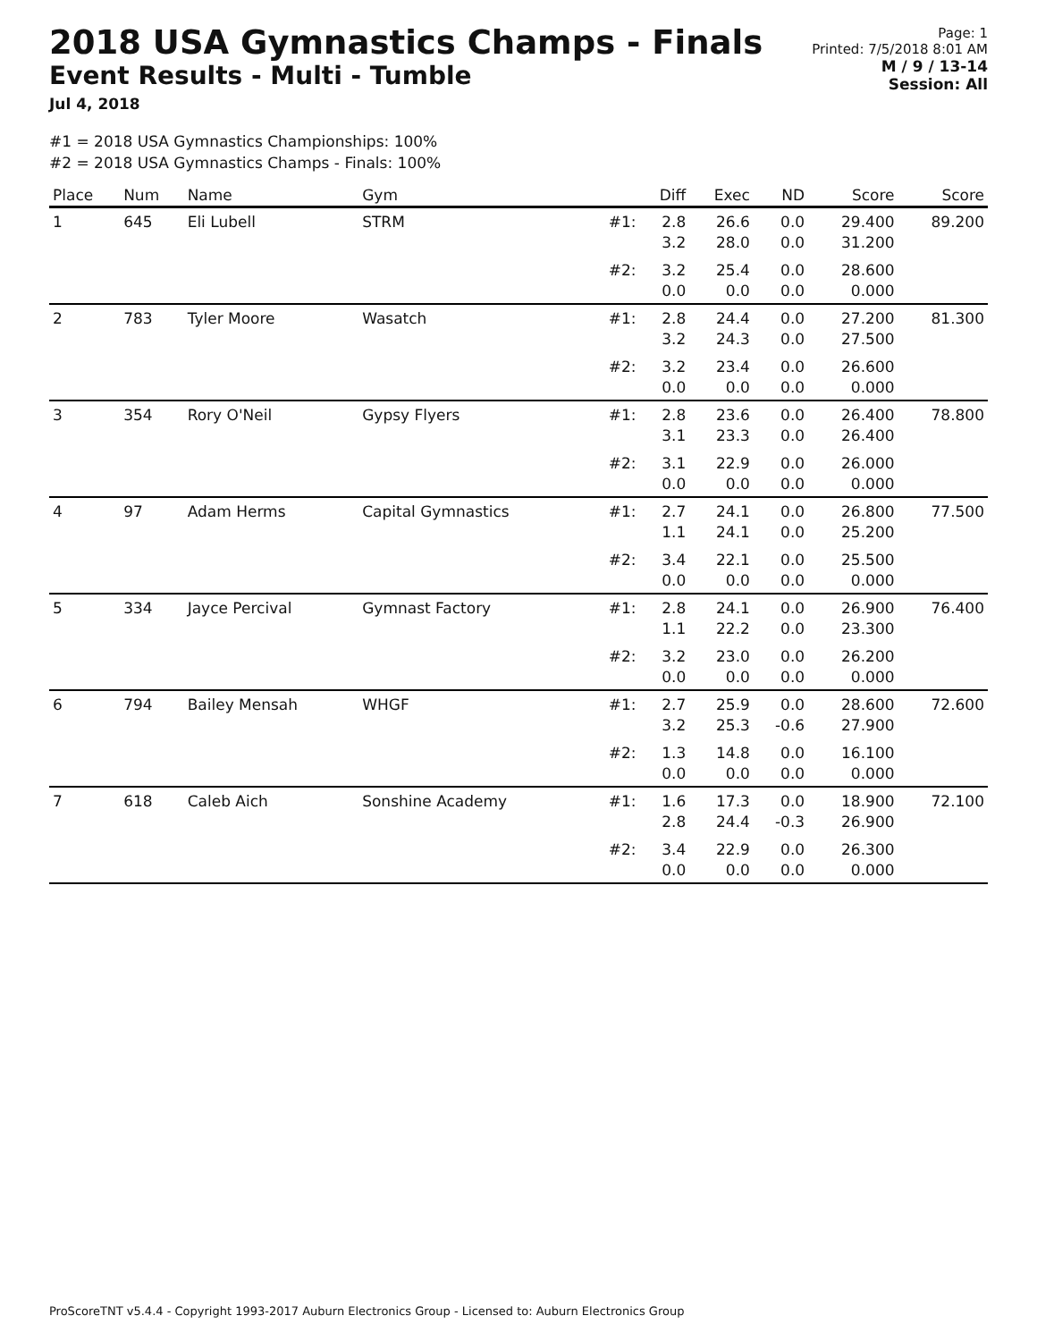2018 USA Gymnastics Champs - Finals
Event Results - Multi - Tumble
Jul 4, 2018
Page: 1
Printed: 7/5/2018 8:01 AM
M / 9 / 13-14
Session: All
#1 = 2018 USA Gymnastics Championships: 100%
#2 = 2018 USA Gymnastics Champs - Finals: 100%
| Place | Num | Name | Gym | | Diff | Exec | ND | Score | Score |
| --- | --- | --- | --- | --- | --- | --- | --- | --- | --- |
| 1 | 645 | Eli Lubell | STRM | #1: | 2.8 3.2 | 26.6 28.0 | 0.0 0.0 | 29.400 31.200 | 89.200 |
| | | | | #2: | 3.2 0.0 | 25.4 0.0 | 0.0 0.0 | 28.600 0.000 | |
| 2 | 783 | Tyler Moore | Wasatch | #1: | 2.8 3.2 | 24.4 24.3 | 0.0 0.0 | 27.200 27.500 | 81.300 |
| | | | | #2: | 3.2 0.0 | 23.4 0.0 | 0.0 0.0 | 26.600 0.000 | |
| 3 | 354 | Rory O'Neil | Gypsy Flyers | #1: | 2.8 3.1 | 23.6 23.3 | 0.0 0.0 | 26.400 26.400 | 78.800 |
| | | | | #2: | 3.1 0.0 | 22.9 0.0 | 0.0 0.0 | 26.000 0.000 | |
| 4 | 97 | Adam Herms | Capital Gymnastics | #1: | 2.7 1.1 | 24.1 24.1 | 0.0 0.0 | 26.800 25.200 | 77.500 |
| | | | | #2: | 3.4 0.0 | 22.1 0.0 | 0.0 0.0 | 25.500 0.000 | |
| 5 | 334 | Jayce Percival | Gymnast Factory | #1: | 2.8 1.1 | 24.1 22.2 | 0.0 0.0 | 26.900 23.300 | 76.400 |
| | | | | #2: | 3.2 0.0 | 23.0 0.0 | 0.0 0.0 | 26.200 0.000 | |
| 6 | 794 | Bailey Mensah | WHGF | #1: | 2.7 3.2 | 25.9 25.3 | 0.0 -0.6 | 28.600 27.900 | 72.600 |
| | | | | #2: | 1.3 0.0 | 14.8 0.0 | 0.0 0.0 | 16.100 0.000 | |
| 7 | 618 | Caleb Aich | Sonshine Academy | #1: | 1.6 2.8 | 17.3 24.4 | 0.0 -0.3 | 18.900 26.900 | 72.100 |
| | | | | #2: | 3.4 0.0 | 22.9 0.0 | 0.0 0.0 | 26.300 0.000 | |
ProScoreTNT v5.4.4 - Copyright 1993-2017 Auburn Electronics Group - Licensed to: Auburn Electronics Group